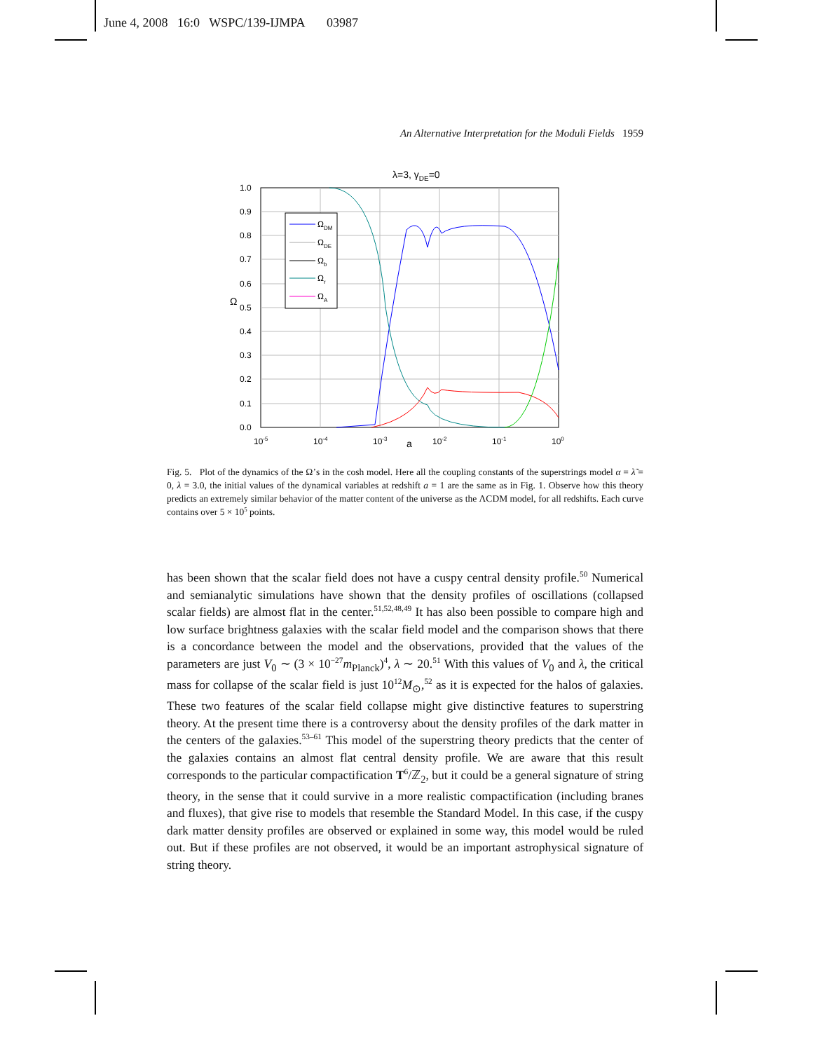June 4, 2008 16:0 WSPC/139-IJMPA 03987
An Alternative Interpretation for the Moduli Fields 1959
λ=3, γDE=0
1.0
0.9
0.8
0.7
0.6
0.5
0.4
0.3
0.2
0.1
0.0
10-5
10-4
10-3
10-2
10-1
100
a
Ω
ΩDM
ΩDE
Ωb
Ωr
ΩA
Fig. 5. Plot of the dynamics of the Ω’s in the cosh model. Here all the coupling constants of the superstrings model α = λ̃ = 0, λ = 3.0, the initial values of the dynamical variables at redshift a = 1 are the same as in Fig. 1. Observe how this theory predicts an extremely similar behavior of the matter content of the universe as the ΛCDM model, for all redshifts. Each curve contains over 5 × 10<sup>5</sup> points.
has been shown that the scalar field does not have a cuspy central density profile.<sup>50</sup> Numerical and semianalytic simulations have shown that the density profiles of oscillations (collapsed scalar fields) are almost flat in the center.<sup>51,52,48,49</sup> It has also been possible to compare high and low surface brightness galaxies with the scalar field model and the comparison shows that there is a concordance between the model and the observations, provided that the values of the parameters are just V<sub>0</sub> ∼ (3 × 10<sup>−27</sup>m<sub>Planck</sub>)<sup>4</sup>, λ ∼ 20.<sup>51</sup> With this values of V<sub>0</sub> and λ, the critical mass for collapse of the scalar field is just 10<sup>12</sup>M<sub>⊙</sub>,<sup>52</sup> as it is expected for the halos of galaxies. These two features of the scalar field collapse might give distinctive features to superstring theory. At the present time there is a controversy about the density profiles of the dark matter in the centers of the galaxies.<sup>53–61</sup> This model of the superstring theory predicts that the center of the galaxies contains an almost flat central density profile. We are aware that this result corresponds to the particular compactification T<sup>6</sup>/ℤ<sub>2</sub>, but it could be a general signature of string theory, in the sense that it could survive in a more realistic compactification (including branes and fluxes), that give rise to models that resemble the Standard Model. In this case, if the cuspy dark matter density profiles are observed or explained in some way, this model would be ruled out. But if these profiles are not observed, it would be an important astrophysical signature of string theory.